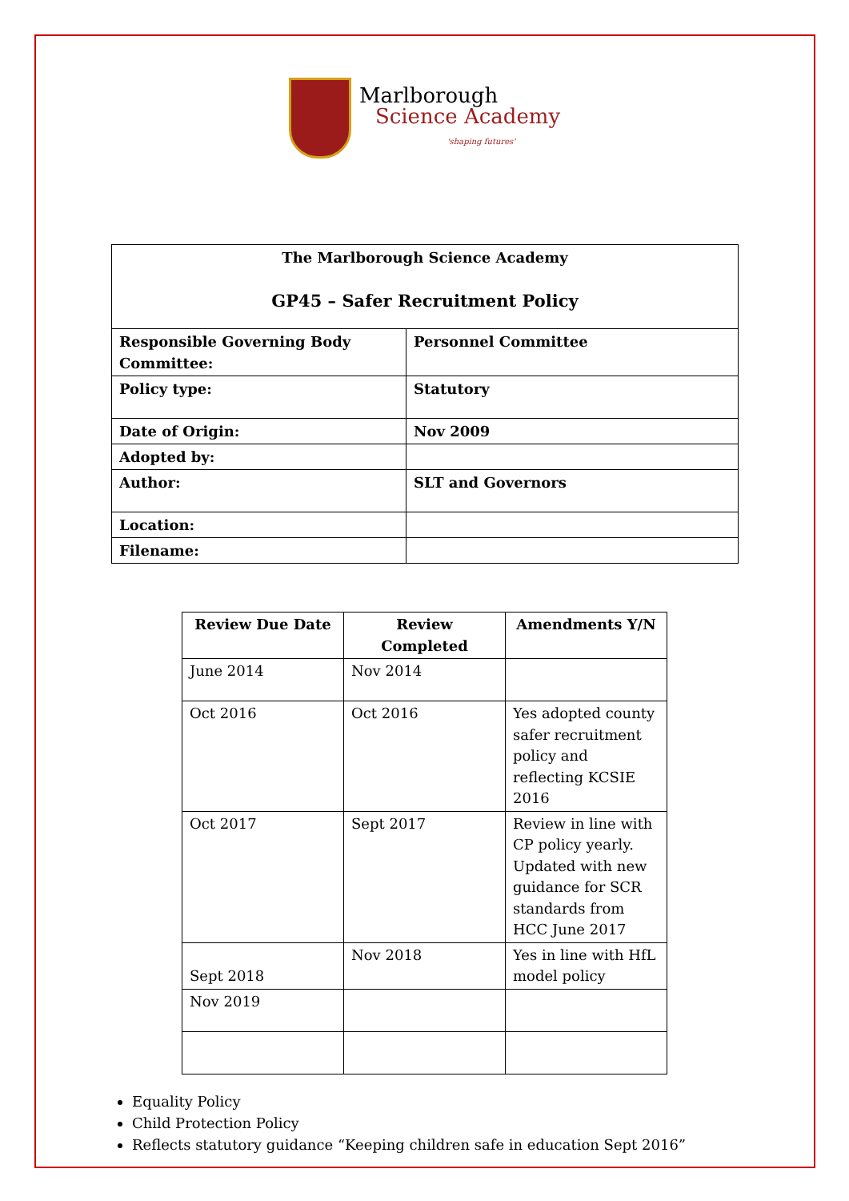Marlborough
Science Academy
'shaping futures'
| The Marlborough Science Academy GP45 – Safer Recruitment Policy | |
| Responsible Governing Body Committee: | Personnel Committee |
| Policy type: | Statutory |
| Date of Origin: | Nov 2009 |
| Adopted by: | |
| Author: | SLT and Governors |
| Location: | |
| Filename: | |
| Review Due Date | Review Completed | Amendments Y/N |
| --- | --- | --- |
| June 2014 | Nov 2014 | |
| Oct 2016 | Oct 2016 | Yes adopted county safer recruitment policy and reflecting KCSIE 2016 |
| Oct 2017 | Sept 2017 | Review in line with CP policy yearly. Updated with new guidance for SCR standards from HCC June 2017 |
| Sept 2018 | Nov 2018 | Yes in line with HfL model policy |
| Nov 2019 | | |
Equality Policy
Child Protection Policy
Reflects statutory guidance “Keeping children safe in education Sept 2016”